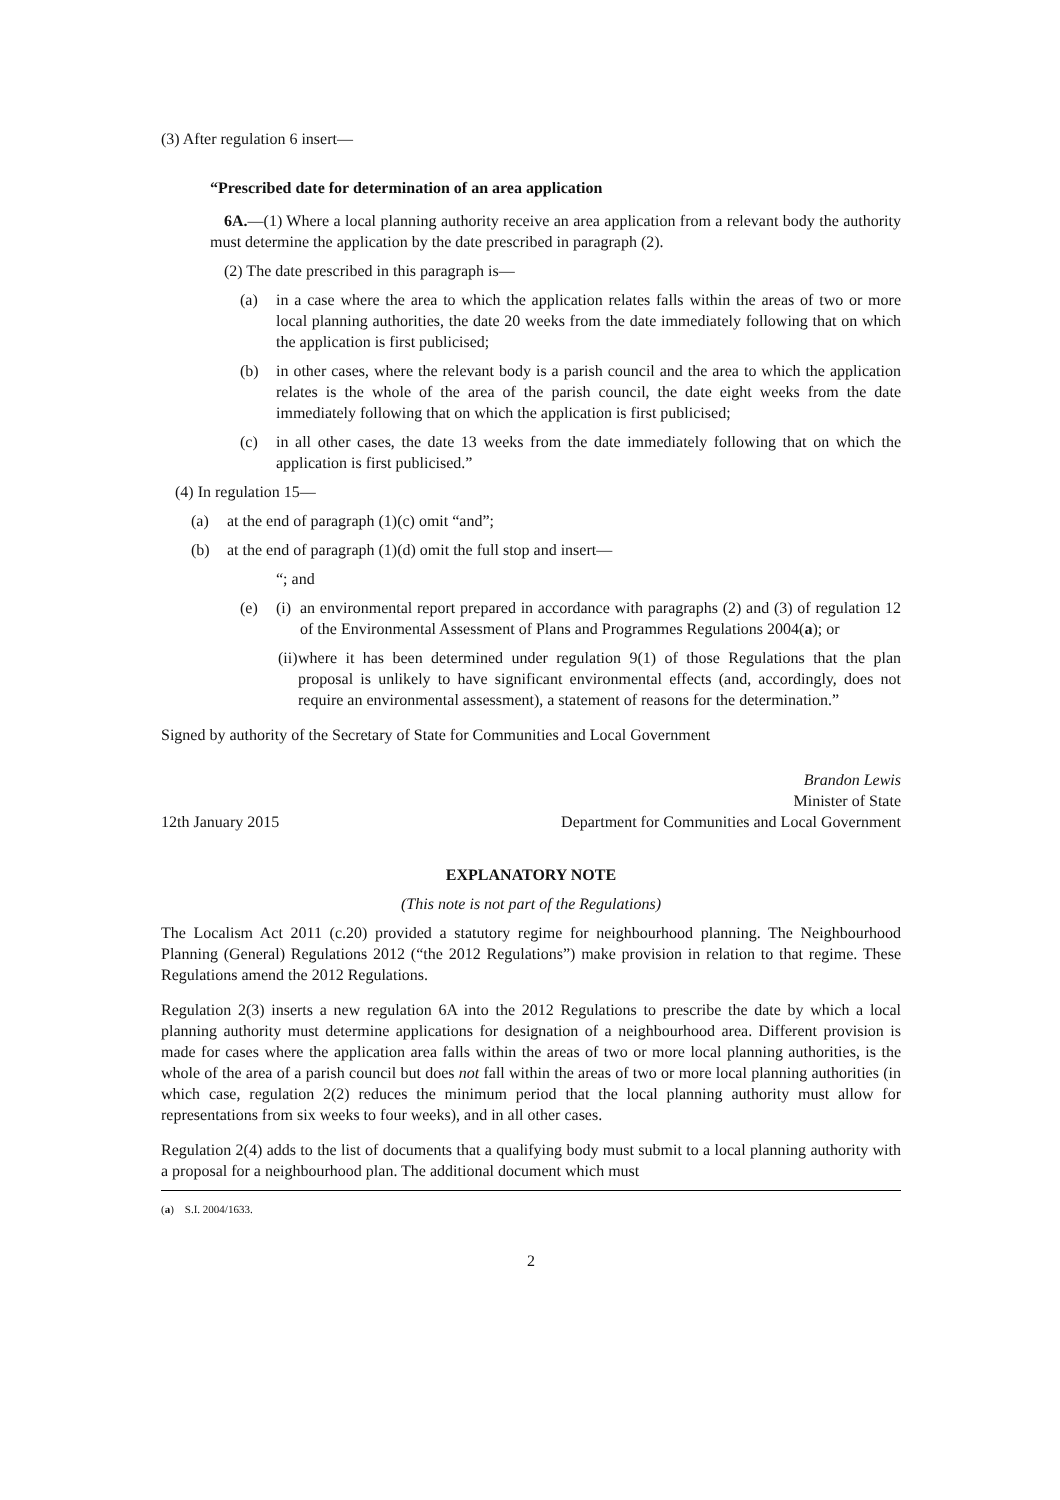(3) After regulation 6 insert—
“Prescribed date for determination of an area application
6A.—(1) Where a local planning authority receive an area application from a relevant body the authority must determine the application by the date prescribed in paragraph (2).
(2) The date prescribed in this paragraph is—
(a) in a case where the area to which the application relates falls within the areas of two or more local planning authorities, the date 20 weeks from the date immediately following that on which the application is first publicised;
(b) in other cases, where the relevant body is a parish council and the area to which the application relates is the whole of the area of the parish council, the date eight weeks from the date immediately following that on which the application is first publicised;
(c) in all other cases, the date 13 weeks from the date immediately following that on which the application is first publicised.”
(4) In regulation 15—
(a) at the end of paragraph (1)(c) omit “and”;
(b) at the end of paragraph (1)(d) omit the full stop and insert—
“; and
(e) (i) an environmental report prepared in accordance with paragraphs (2) and (3) of regulation 12 of the Environmental Assessment of Plans and Programmes Regulations 2004(a); or
(ii) where it has been determined under regulation 9(1) of those Regulations that the plan proposal is unlikely to have significant environmental effects (and, accordingly, does not require an environmental assessment), a statement of reasons for the determination.”
Signed by authority of the Secretary of State for Communities and Local Government
Brandon Lewis
Minister of State
12th January 2015 Department for Communities and Local Government
EXPLANATORY NOTE
(This note is not part of the Regulations)
The Localism Act 2011 (c.20) provided a statutory regime for neighbourhood planning. The Neighbourhood Planning (General) Regulations 2012 (“the 2012 Regulations”) make provision in relation to that regime. These Regulations amend the 2012 Regulations.
Regulation 2(3) inserts a new regulation 6A into the 2012 Regulations to prescribe the date by which a local planning authority must determine applications for designation of a neighbourhood area. Different provision is made for cases where the application area falls within the areas of two or more local planning authorities, is the whole of the area of a parish council but does not fall within the areas of two or more local planning authorities (in which case, regulation 2(2) reduces the minimum period that the local planning authority must allow for representations from six weeks to four weeks), and in all other cases.
Regulation 2(4) adds to the list of documents that a qualifying body must submit to a local planning authority with a proposal for a neighbourhood plan. The additional document which must
(a) S.I. 2004/1633.
2